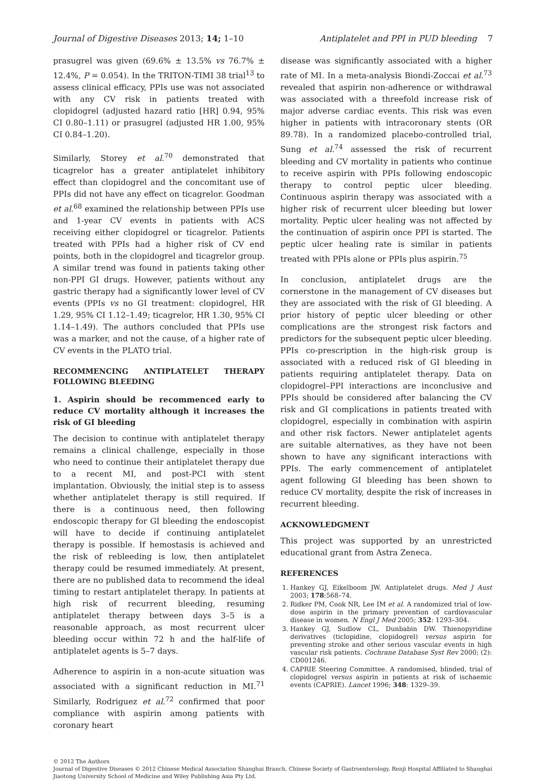Journal of Digestive Diseases 2013; 14; 1–10 Antiplatelet and PPI in PUD bleeding 7
prasugrel was given (69.6% ± 13.5% vs 76.7% ± 12.4%, P = 0.054). In the TRITON-TIMI 38 trial<sup>13</sup> to assess clinical efficacy, PPIs use was not associated with any CV risk in patients treated with clopidogrel (adjusted hazard ratio [HR] 0.94, 95% CI 0.80–1.11) or prasugrel (adjusted HR 1.00, 95% CI 0.84–1.20).
Similarly, Storey et al.<sup>70</sup> demonstrated that ticagrelor has a greater antiplatelet inhibitory effect than clopidogrel and the concomitant use of PPIs did not have any effect on ticagrelor. Goodman et al.<sup>68</sup> examined the relationship between PPIs use and 1-year CV events in patients with ACS receiving either clopidogrel or ticagrelor. Patients treated with PPIs had a higher risk of CV end points, both in the clopidogrel and ticagrelor group. A similar trend was found in patients taking other non-PPI GI drugs. However, patients without any gastric therapy had a significantly lower level of CV events (PPIs vs no GI treatment: clopidogrel, HR 1.29, 95% CI 1.12–1.49; ticagrelor, HR 1.30, 95% CI 1.14–1.49). The authors concluded that PPIs use was a marker, and not the cause, of a higher rate of CV events in the PLATO trial.
RECOMMENCING ANTIPLATELET THERAPY FOLLOWING BLEEDING
1. Aspirin should be recommenced early to reduce CV mortality although it increases the risk of GI bleeding
The decision to continue with antiplatelet therapy remains a clinical challenge, especially in those who need to continue their antiplatelet therapy due to a recent MI, and post-PCI with stent implantation. Obviously, the initial step is to assess whether antiplatelet therapy is still required. If there is a continuous need, then following endoscopic therapy for GI bleeding the endoscopist will have to decide if continuing antiplatelet therapy is possible. If hemostasis is achieved and the risk of rebleeding is low, then antiplatelet therapy could be resumed immediately. At present, there are no published data to recommend the ideal timing to restart antiplatelet therapy. In patients at high risk of recurrent bleeding, resuming antiplatelet therapy between days 3–5 is a reasonable approach, as most recurrent ulcer bleeding occur within 72 h and the half-life of antiplatelet agents is 5–7 days.
Adherence to aspirin in a non-acute situation was associated with a significant reduction in MI.<sup>71</sup> Similarly, Rodriguez et al.<sup>72</sup> confirmed that poor compliance with aspirin among patients with coronary heart
disease was significantly associated with a higher rate of MI. In a meta-analysis Biondi-Zoccai et al.<sup>73</sup> revealed that aspirin non-adherence or withdrawal was associated with a threefold increase risk of major adverse cardiac events. This risk was even higher in patients with intracoronary stents (OR 89.78). In a randomized placebo-controlled trial, Sung et al.<sup>74</sup> assessed the risk of recurrent bleeding and CV mortality in patients who continue to receive aspirin with PPIs following endoscopic therapy to control peptic ulcer bleeding. Continuous aspirin therapy was associated with a higher risk of recurrent ulcer bleeding but lower mortality. Peptic ulcer healing was not affected by the continuation of aspirin once PPI is started. The peptic ulcer healing rate is similar in patients treated with PPIs alone or PPIs plus aspirin.<sup>75</sup>
In conclusion, antiplatelet drugs are the cornerstone in the management of CV diseases but they are associated with the risk of GI bleeding. A prior history of peptic ulcer bleeding or other complications are the strongest risk factors and predictors for the subsequent peptic ulcer bleeding. PPIs co-prescription in the high-risk group is associated with a reduced risk of GI bleeding in patients requiring antiplatelet therapy. Data on clopidogrel–PPI interactions are inconclusive and PPIs should be considered after balancing the CV risk and GI complications in patients treated with clopidogrel, especially in combination with aspirin and other risk factors. Newer antiplatelet agents are suitable alternatives, as they have not been shown to have any significant interactions with PPIs. The early commencement of antiplatelet agent following GI bleeding has been shown to reduce CV mortality, despite the risk of increases in recurrent bleeding.
ACKNOWLEDGMENT
This project was supported by an unrestricted educational grant from Astra Zeneca.
REFERENCES
1. Hankey GJ, Eikelboom JW. Antiplatelet drugs. Med J Aust 2003; 178:568–74.
2. Ridker PM, Cook NR, Lee IM et al. A randomized trial of low-dose aspirin in the primary prevention of cardiovascular disease in women. N Engl J Med 2005; 352: 1293–304.
3. Hankey GJ, Sudlow CL, Dunbabin DW. Thienopyridine derivatives (ticlopidine, clopidogrel) versus aspirin for preventing stroke and other serious vascular events in high vascular risk patients. Cochrane Database Syst Rev 2000; (2): CD001246.
4. CAPRIE Steering Committee. A randomised, blinded, trial of clopidogrel versus aspirin in patients at risk of ischaemic events (CAPRIE). Lancet 1996; 348: 1329–39.
© 2012 The Authors
Journal of Digestive Diseases © 2012 Chinese Medical Association Shanghai Branch, Chinese Society of Gastroenterology, Renji Hospital Affiliated to Shanghai Jiaotong University School of Medicine and Wiley Publishing Asia Pty Ltd.